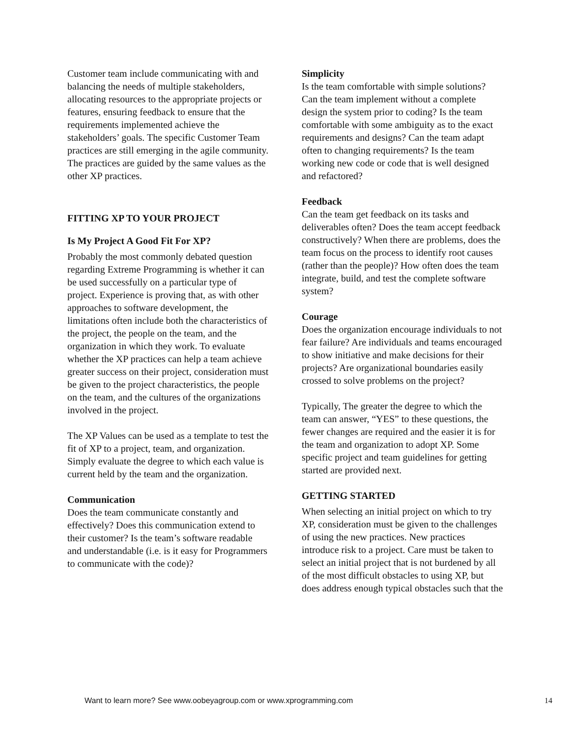Customer team include communicating with and balancing the needs of multiple stakeholders, allocating resources to the appropriate projects or features, ensuring feedback to ensure that the requirements implemented achieve the stakeholders’ goals. The specific Customer Team practices are still emerging in the agile community. The practices are guided by the same values as the other XP practices.
FITTING XP TO YOUR PROJECT
Is My Project A Good Fit For XP?
Probably the most commonly debated question regarding Extreme Programming is whether it can be used successfully on a particular type of project. Experience is proving that, as with other approaches to software development, the limitations often include both the characteristics of the project, the people on the team, and the organization in which they work. To evaluate whether the XP practices can help a team achieve greater success on their project, consideration must be given to the project characteristics, the people on the team, and the cultures of the organizations involved in the project.
The XP Values can be used as a template to test the fit of XP to a project, team, and organization. Simply evaluate the degree to which each value is current held by the team and the organization.
Communication
Does the team communicate constantly and effectively? Does this communication extend to their customer? Is the team’s software readable and understandable (i.e. is it easy for Programmers to communicate with the code)?
Simplicity
Is the team comfortable with simple solutions? Can the team implement without a complete design the system prior to coding? Is the team comfortable with some ambiguity as to the exact requirements and designs? Can the team adapt often to changing requirements? Is the team working new code or code that is well designed and refactored?
Feedback
Can the team get feedback on its tasks and deliverables often? Does the team accept feedback constructively? When there are problems, does the team focus on the process to identify root causes (rather than the people)? How often does the team integrate, build, and test the complete software system?
Courage
Does the organization encourage individuals to not fear failure? Are individuals and teams encouraged to show initiative and make decisions for their projects? Are organizational boundaries easily crossed to solve problems on the project?
Typically, The greater the degree to which the team can answer, “YES” to these questions, the fewer changes are required and the easier it is for the team and organization to adopt XP. Some specific project and team guidelines for getting started are provided next.
GETTING STARTED
When selecting an initial project on which to try XP, consideration must be given to the challenges of using the new practices. New practices introduce risk to a project. Care must be taken to select an initial project that is not burdened by all of the most difficult obstacles to using XP, but does address enough typical obstacles such that the
Want to learn more? See www.oobeyagroup.com or www.xprogramming.com
14